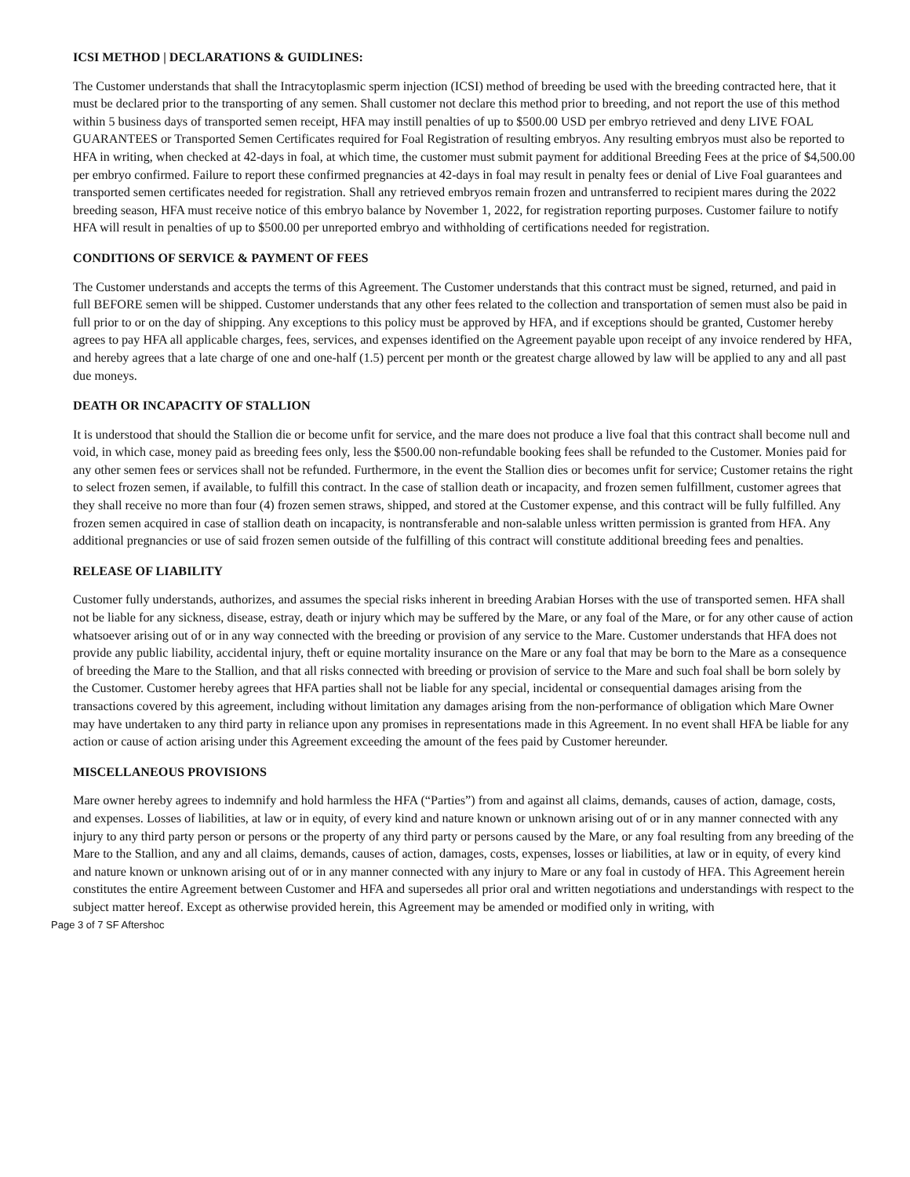ICSI METHOD | DECLARATIONS & GUIDLINES:
The Customer understands that shall the Intracytoplasmic sperm injection (ICSI) method of breeding be used with the breeding contracted here, that it must be declared prior to the transporting of any semen. Shall customer not declare this method prior to breeding, and not report the use of this method within 5 business days of transported semen receipt, HFA may instill penalties of up to $500.00 USD per embryo retrieved and deny LIVE FOAL GUARANTEES or Transported Semen Certificates required for Foal Registration of resulting embryos. Any resulting embryos must also be reported to HFA in writing, when checked at 42-days in foal, at which time, the customer must submit payment for additional Breeding Fees at the price of $4,500.00 per embryo confirmed. Failure to report these confirmed pregnancies at 42-days in foal may result in penalty fees or denial of Live Foal guarantees and transported semen certificates needed for registration. Shall any retrieved embryos remain frozen and untransferred to recipient mares during the 2022 breeding season, HFA must receive notice of this embryo balance by November 1, 2022, for registration reporting purposes. Customer failure to notify HFA will result in penalties of up to $500.00 per unreported embryo and withholding of certifications needed for registration.
CONDITIONS OF SERVICE & PAYMENT OF FEES
The Customer understands and accepts the terms of this Agreement. The Customer understands that this contract must be signed, returned, and paid in full BEFORE semen will be shipped. Customer understands that any other fees related to the collection and transportation of semen must also be paid in full prior to or on the day of shipping. Any exceptions to this policy must be approved by HFA, and if exceptions should be granted, Customer hereby agrees to pay HFA all applicable charges, fees, services, and expenses identified on the Agreement payable upon receipt of any invoice rendered by HFA, and hereby agrees that a late charge of one and one-half (1.5) percent per month or the greatest charge allowed by law will be applied to any and all past due moneys.
DEATH OR INCAPACITY OF STALLION
It is understood that should the Stallion die or become unfit for service, and the mare does not produce a live foal that this contract shall become null and void, in which case, money paid as breeding fees only, less the $500.00 non-refundable booking fees shall be refunded to the Customer. Monies paid for any other semen fees or services shall not be refunded. Furthermore, in the event the Stallion dies or becomes unfit for service; Customer retains the right to select frozen semen, if available, to fulfill this contract. In the case of stallion death or incapacity, and frozen semen fulfillment, customer agrees that they shall receive no more than four (4) frozen semen straws, shipped, and stored at the Customer expense, and this contract will be fully fulfilled. Any frozen semen acquired in case of stallion death on incapacity, is nontransferable and non-salable unless written permission is granted from HFA. Any additional pregnancies or use of said frozen semen outside of the fulfilling of this contract will constitute additional breeding fees and penalties.
RELEASE OF LIABILITY
Customer fully understands, authorizes, and assumes the special risks inherent in breeding Arabian Horses with the use of transported semen. HFA shall not be liable for any sickness, disease, estray, death or injury which may be suffered by the Mare, or any foal of the Mare, or for any other cause of action whatsoever arising out of or in any way connected with the breeding or provision of any service to the Mare. Customer understands that HFA does not provide any public liability, accidental injury, theft or equine mortality insurance on the Mare or any foal that may be born to the Mare as a consequence of breeding the Mare to the Stallion, and that all risks connected with breeding or provision of service to the Mare and such foal shall be born solely by the Customer. Customer hereby agrees that HFA parties shall not be liable for any special, incidental or consequential damages arising from the transactions covered by this agreement, including without limitation any damages arising from the non-performance of obligation which Mare Owner may have undertaken to any third party in reliance upon any promises in representations made in this Agreement. In no event shall HFA be liable for any action or cause of action arising under this Agreement exceeding the amount of the fees paid by Customer hereunder.
MISCELLANEOUS PROVISIONS
Mare owner hereby agrees to indemnify and hold harmless the HFA (“Parties”) from and against all claims, demands, causes of action, damage, costs, and expenses. Losses of liabilities, at law or in equity, of every kind and nature known or unknown arising out of or in any manner connected with any injury to any third party person or persons or the property of any third party or persons caused by the Mare, or any foal resulting from any breeding of the Mare to the Stallion, and any and all claims, demands, causes of action, damages, costs, expenses, losses or liabilities, at law or in equity, of every kind and nature known or unknown arising out of or in any manner connected with any injury to Mare or any foal in custody of HFA. This Agreement herein constitutes the entire Agreement between Customer and HFA and supersedes all prior oral and written negotiations and understandings with respect to the subject matter hereof. Except as otherwise provided herein, this Agreement may be amended or modified only in writing, with
Page 3 of 7 SF Aftershoc